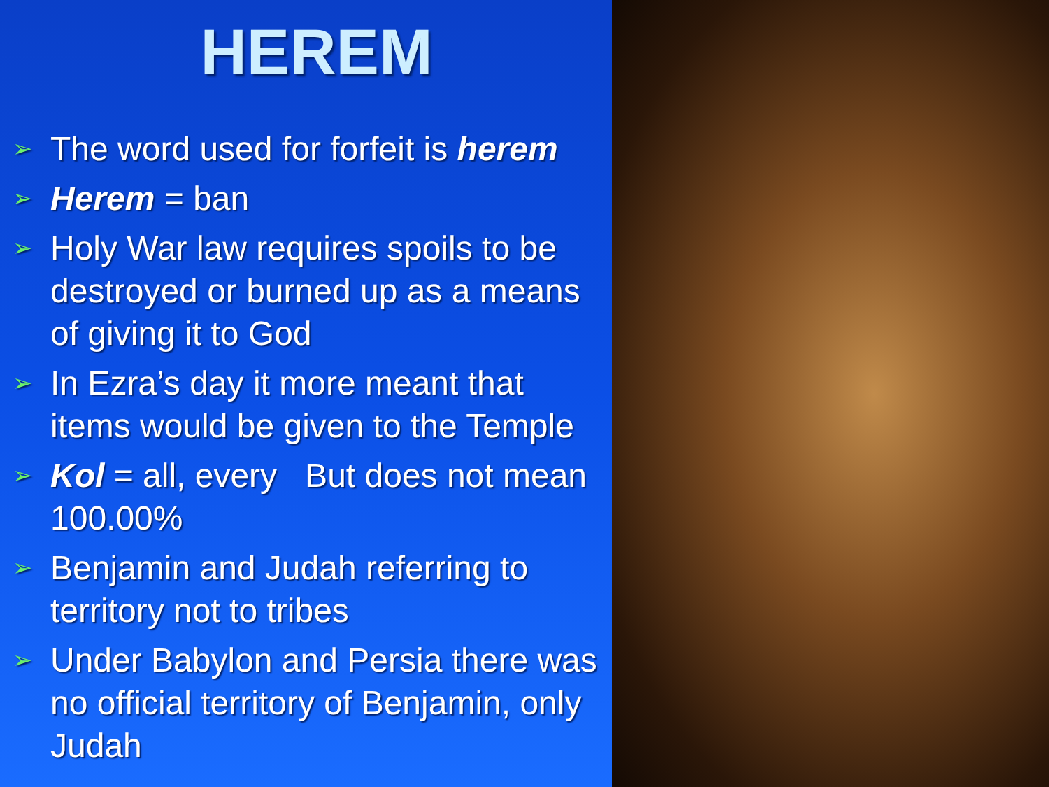HEREM
➢ The word used for forfeit is herem
➢ Herem = ban
➢ Holy War law requires spoils to be destroyed or burned up as a means of giving it to God
➢ In Ezra’s day it more meant that items would be given to the Temple
➢ Kol = all, every But does not mean 100.00%
➢ Benjamin and Judah referring to territory not to tribes
➢ Under Babylon and Persia there was no official territory of Benjamin, only Judah